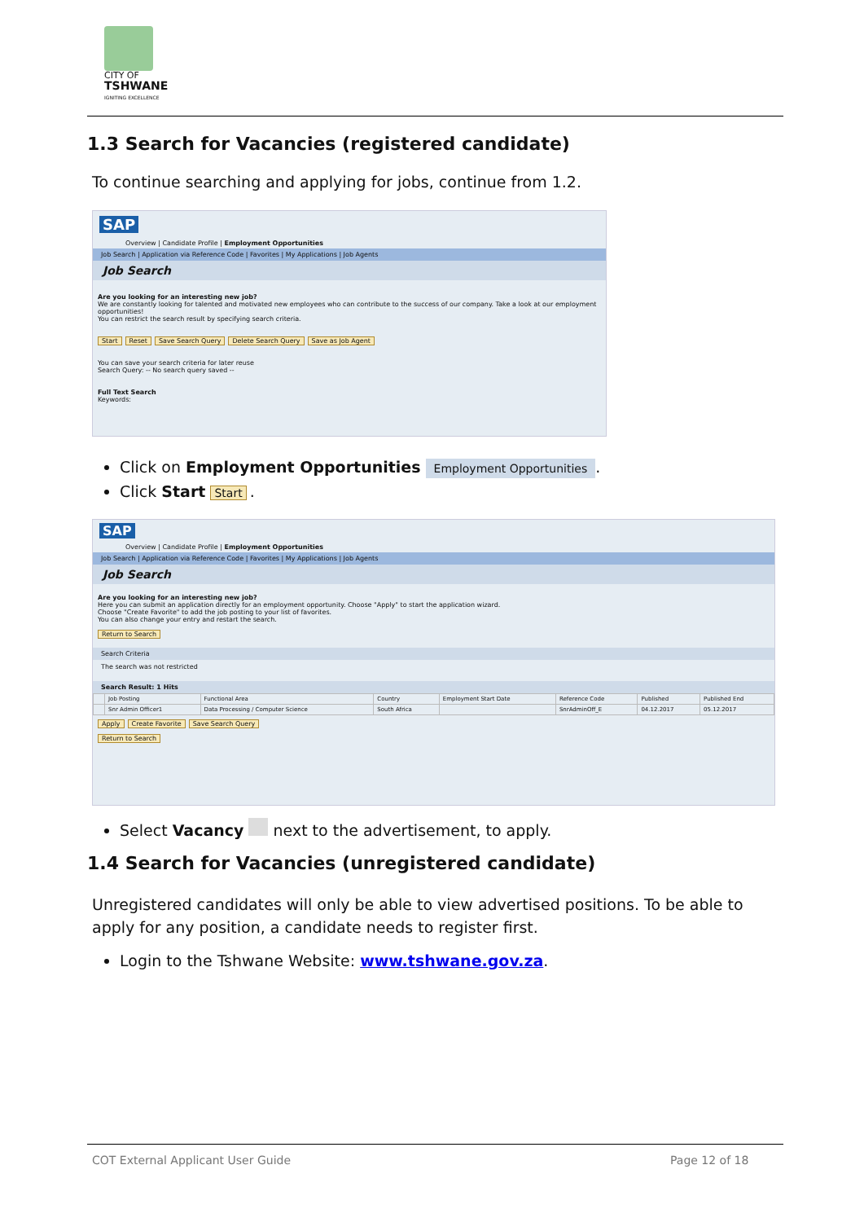CITY OF
TSHWANE
IGNITING EXCELLENCE
1.3 Search for Vacancies (registered candidate)
To continue searching and applying for jobs, continue from 1.2.
SAP
Overview | Candidate Profile | Employment Opportunities
Job Search | Application via Reference Code | Favorites | My Applications | Job Agents
Job Search
Are you looking for an interesting new job?
We are constantly looking for talented and motivated new employees who can contribute to the success of our company. Take a look at our employment opportunities!
You can restrict the search result by specifying search criteria.
Start Reset Save Search Query Delete Search Query Save as Job Agent
You can save your search criteria for later reuse
Search Query: -- No search query saved --
Full Text Search
Keywords:
Click on Employment Opportunities Employment Opportunities.
Click Start Start.
SAP
Overview | Candidate Profile | Employment Opportunities
Job Search | Application via Reference Code | Favorites | My Applications | Job Agents
Job Search
Are you looking for an interesting new job?
Here you can submit an application directly for an employment opportunity. Choose "Apply" to start the application wizard.
Choose "Create Favorite" to add the job posting to your list of favorites.
You can also change your entry and restart the search.
Return to Search
Search Criteria
The search was not restricted
Search Result: 1 Hits
| | Job Posting | Functional Area | Country | Employment Start Date | Reference Code | Published | Published End |
| --- | --- | --- | --- | --- | --- | --- | --- |
| | Snr Admin Officer1 | Data Processing / Computer Science | South Africa | | SnrAdminOff_E | 04.12.2017 | 05.12.2017 |
Apply Create Favorite Save Search Query
Return to Search
Select Vacancy next to the advertisement, to apply.
1.4 Search for Vacancies (unregistered candidate)
Unregistered candidates will only be able to view advertised positions. To be able to apply for any position, a candidate needs to register first.
Login to the Tshwane Website: www.tshwane.gov.za.
COT External Applicant User Guide
Page 12 of 18